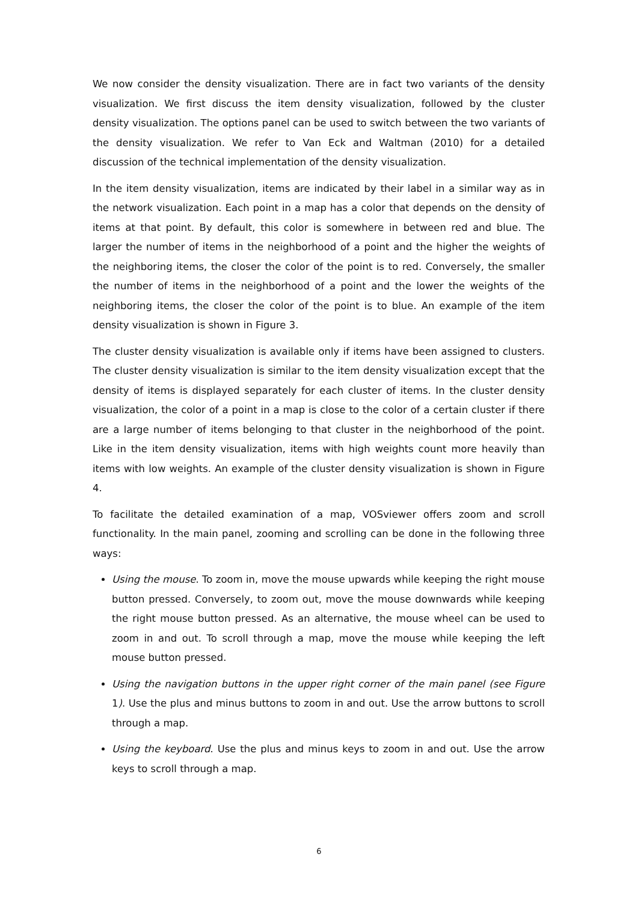We now consider the density visualization. There are in fact two variants of the density visualization. We first discuss the item density visualization, followed by the cluster density visualization. The options panel can be used to switch between the two variants of the density visualization. We refer to Van Eck and Waltman (2010) for a detailed discussion of the technical implementation of the density visualization.
In the item density visualization, items are indicated by their label in a similar way as in the network visualization. Each point in a map has a color that depends on the density of items at that point. By default, this color is somewhere in between red and blue. The larger the number of items in the neighborhood of a point and the higher the weights of the neighboring items, the closer the color of the point is to red. Conversely, the smaller the number of items in the neighborhood of a point and the lower the weights of the neighboring items, the closer the color of the point is to blue. An example of the item density visualization is shown in Figure 3.
The cluster density visualization is available only if items have been assigned to clusters. The cluster density visualization is similar to the item density visualization except that the density of items is displayed separately for each cluster of items. In the cluster density visualization, the color of a point in a map is close to the color of a certain cluster if there are a large number of items belonging to that cluster in the neighborhood of the point. Like in the item density visualization, items with high weights count more heavily than items with low weights. An example of the cluster density visualization is shown in Figure 4.
To facilitate the detailed examination of a map, VOSviewer offers zoom and scroll functionality. In the main panel, zooming and scrolling can be done in the following three ways:
Using the mouse. To zoom in, move the mouse upwards while keeping the right mouse button pressed. Conversely, to zoom out, move the mouse downwards while keeping the right mouse button pressed. As an alternative, the mouse wheel can be used to zoom in and out. To scroll through a map, move the mouse while keeping the left mouse button pressed.
Using the navigation buttons in the upper right corner of the main panel (see Figure 1). Use the plus and minus buttons to zoom in and out. Use the arrow buttons to scroll through a map.
Using the keyboard. Use the plus and minus keys to zoom in and out. Use the arrow keys to scroll through a map.
6